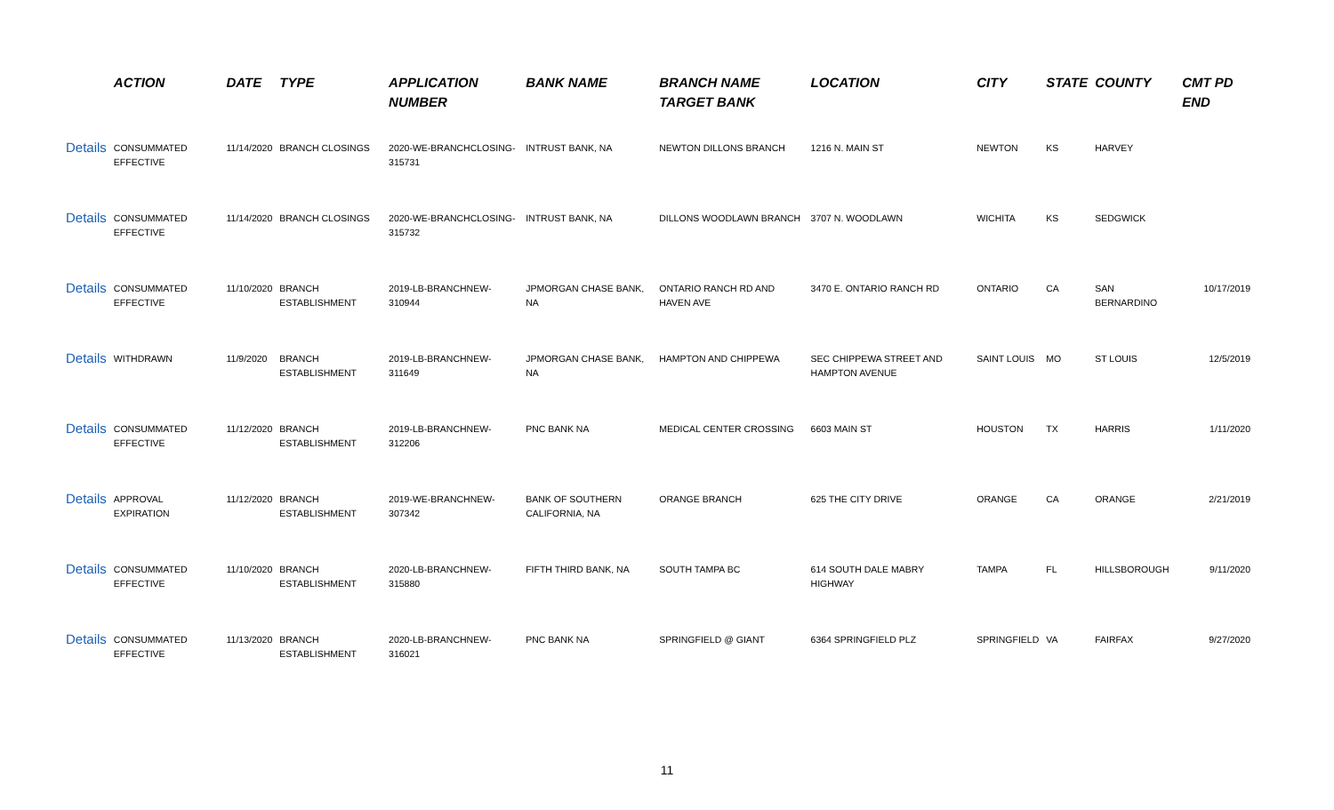| | ACTION | DATE | TYPE | APPLICATION NUMBER | BANK NAME | BRANCH NAME TARGET BANK | LOCATION | CITY | STATE | COUNTY | CMT PD END |
| --- | --- | --- | --- | --- | --- | --- | --- | --- | --- | --- | --- |
| Details | CONSUMMATED EFFECTIVE | 11/14/2020 | BRANCH CLOSINGS | 2020-WE-BRANCHCLOSING-315731 | INTRUST BANK, NA | NEWTON DILLONS BRANCH | 1216 N. MAIN ST | NEWTON | KS | HARVEY | |
| Details | CONSUMMATED EFFECTIVE | 11/14/2020 | BRANCH CLOSINGS | 2020-WE-BRANCHCLOSING-315732 | INTRUST BANK, NA | DILLONS WOODLAWN BRANCH | 3707 N. WOODLAWN | WICHITA | KS | SEDGWICK | |
| Details | CONSUMMATED EFFECTIVE | 11/10/2020 | BRANCH ESTABLISHMENT | 2019-LB-BRANCHNEW-310944 | JPMORGAN CHASE BANK, NA | ONTARIO RANCH RD AND HAVEN AVE | 3470 E. ONTARIO RANCH RD | ONTARIO | CA | SAN BERNARDINO | 10/17/2019 |
| Details | WITHDRAWN | 11/9/2020 | BRANCH ESTABLISHMENT | 2019-LB-BRANCHNEW-311649 | JPMORGAN CHASE BANK, NA | HAMPTON AND CHIPPEWA | SEC CHIPPEWA STREET AND HAMPTON AVENUE | SAINT LOUIS | MO | ST LOUIS | 12/5/2019 |
| Details | CONSUMMATED EFFECTIVE | 11/12/2020 | BRANCH ESTABLISHMENT | 2019-LB-BRANCHNEW-312206 | PNC BANK NA | MEDICAL CENTER CROSSING | 6603 MAIN ST | HOUSTON | TX | HARRIS | 1/11/2020 |
| Details | APPROVAL EXPIRATION | 11/12/2020 | BRANCH ESTABLISHMENT | 2019-WE-BRANCHNEW-307342 | BANK OF SOUTHERN CALIFORNIA, NA | ORANGE BRANCH | 625 THE CITY DRIVE | ORANGE | CA | ORANGE | 2/21/2019 |
| Details | CONSUMMATED EFFECTIVE | 11/10/2020 | BRANCH ESTABLISHMENT | 2020-LB-BRANCHNEW-315880 | FIFTH THIRD BANK, NA | SOUTH TAMPA BC | 614 SOUTH DALE MABRY HIGHWAY | TAMPA | FL | HILLSBOROUGH | 9/11/2020 |
| Details | CONSUMMATED EFFECTIVE | 11/13/2020 | BRANCH ESTABLISHMENT | 2020-LB-BRANCHNEW-316021 | PNC BANK NA | SPRINGFIELD @ GIANT | 6364 SPRINGFIELD PLZ | SPRINGFIELD | VA | FAIRFAX | 9/27/2020 |
11